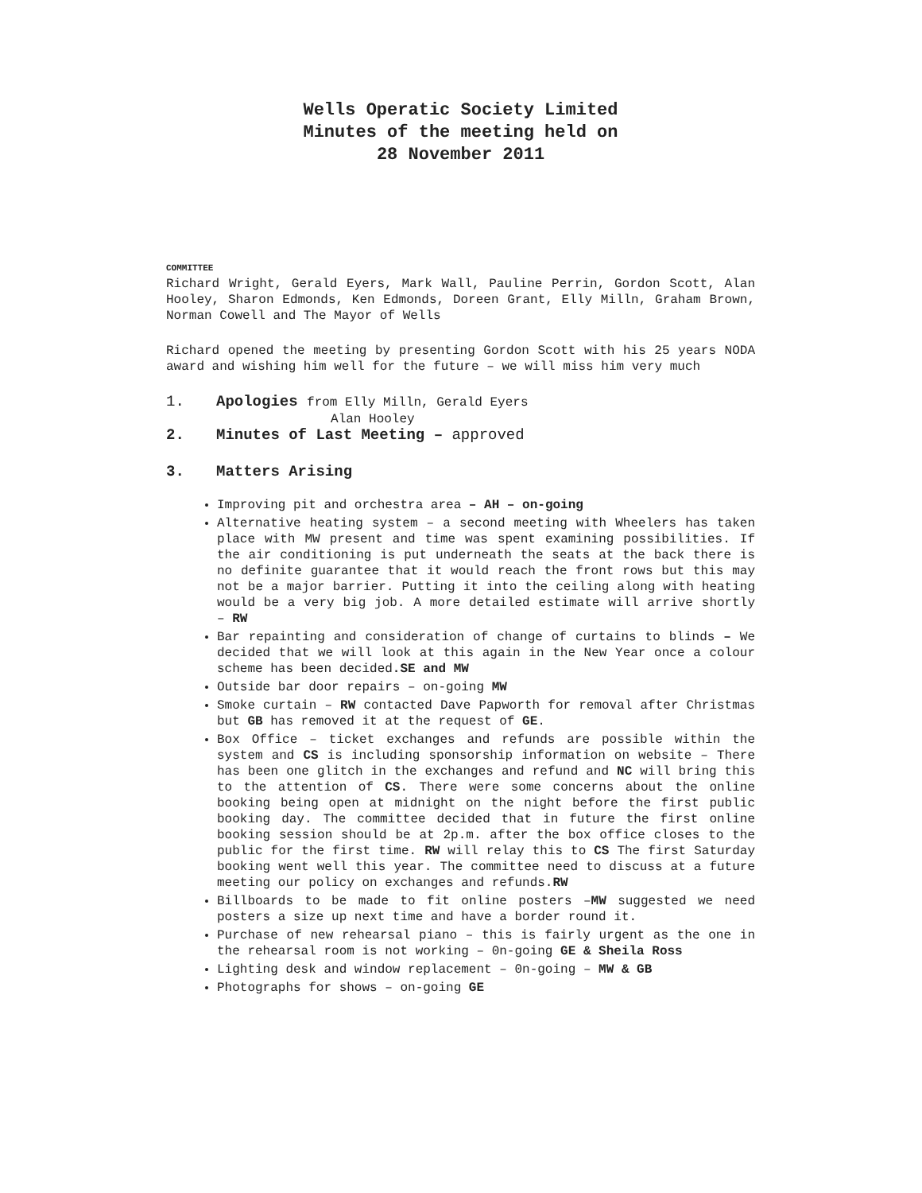Wells Operatic Society Limited
Minutes of the meeting held on
28 November 2011
COMMITTEE
Richard Wright, Gerald Eyers, Mark Wall, Pauline Perrin, Gordon Scott, Alan Hooley, Sharon Edmonds, Ken Edmonds, Doreen Grant, Elly Milln, Graham Brown, Norman Cowell and The Mayor of Wells
Richard opened the meeting by presenting Gordon Scott with his 25 years NODA award and wishing him well for the future – we will miss him very much
1. Apologies from Elly Milln, Gerald Eyers
Alan Hooley
2. Minutes of Last Meeting – approved
3. Matters Arising
Improving pit and orchestra area – AH – on-going
Alternative heating system – a second meeting with Wheelers has taken place with MW present and time was spent examining possibilities. If the air conditioning is put underneath the seats at the back there is no definite guarantee that it would reach the front rows but this may not be a major barrier. Putting it into the ceiling along with heating would be a very big job. A more detailed estimate will arrive shortly – RW
Bar repainting and consideration of change of curtains to blinds – We decided that we will look at this again in the New Year once a colour scheme has been decided.SE and MW
Outside bar door repairs – on-going MW
Smoke curtain – RW contacted Dave Papworth for removal after Christmas but GB has removed it at the request of GE.
Box Office – ticket exchanges and refunds are possible within the system and CS is including sponsorship information on website – There has been one glitch in the exchanges and refund and NC will bring this to the attention of CS. There were some concerns about the online booking being open at midnight on the night before the first public booking day. The committee decided that in future the first online booking session should be at 2p.m. after the box office closes to the public for the first time. RW will relay this to CS The first Saturday booking went well this year. The committee need to discuss at a future meeting our policy on exchanges and refunds.RW
Billboards to be made to fit online posters –MW suggested we need posters a size up next time and have a border round it.
Purchase of new rehearsal piano – this is fairly urgent as the one in the rehearsal room is not working – 0n-going GE & Sheila Ross
Lighting desk and window replacement – 0n-going – MW & GB
Photographs for shows – on-going GE